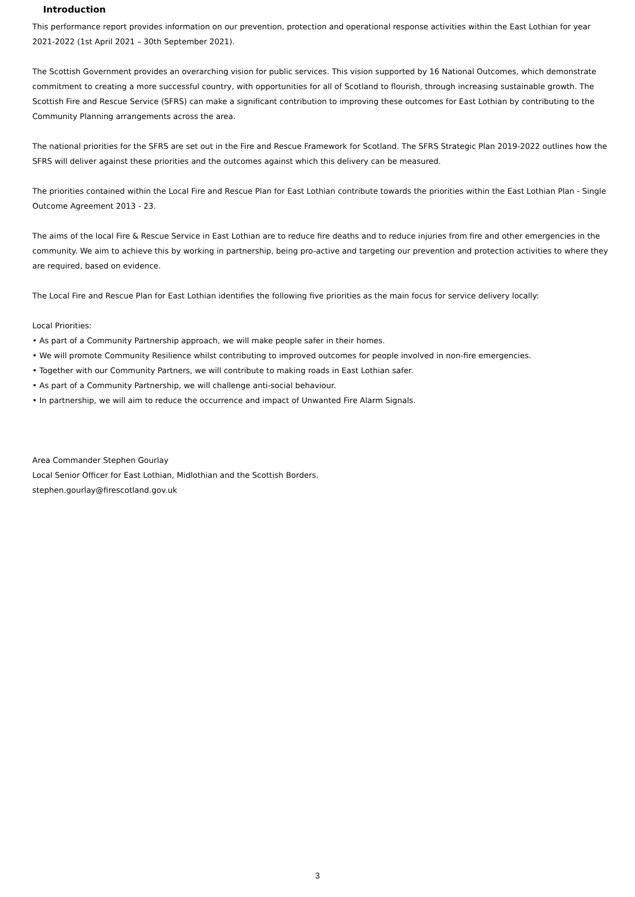Introduction
This performance report provides information on our prevention, protection and operational response activities within the East Lothian for year 2021-2022 (1st April 2021 – 30th September 2021).
The Scottish Government provides an overarching vision for public services. This vision supported by 16 National Outcomes, which demonstrate commitment to creating a more successful country, with opportunities for all of Scotland to flourish, through increasing sustainable growth. The Scottish Fire and Rescue Service (SFRS) can make a significant contribution to improving these outcomes for East Lothian by contributing to the Community Planning arrangements across the area.
The national priorities for the SFRS are set out in the Fire and Rescue Framework for Scotland. The SFRS Strategic Plan 2019-2022 outlines how the SFRS will deliver against these priorities and the outcomes against which this delivery can be measured.
The priorities contained within the Local Fire and Rescue Plan for East Lothian contribute towards the priorities within the East Lothian Plan - Single Outcome Agreement 2013 - 23.
The aims of the local Fire & Rescue Service in East Lothian are to reduce fire deaths and to reduce injuries from fire and other emergencies in the community. We aim to achieve this by working in partnership, being pro-active and targeting our prevention and protection activities to where they are required, based on evidence.
The Local Fire and Rescue Plan for East Lothian identifies the following five priorities as the main focus for service delivery locally:
Local Priorities:
• As part of a Community Partnership approach, we will make people safer in their homes.
• We will promote Community Resilience whilst contributing to improved outcomes for people involved in non-fire emergencies.
• Together with our Community Partners, we will contribute to making roads in East Lothian safer.
• As part of a Community Partnership, we will challenge anti-social behaviour.
• In partnership, we will aim to reduce the occurrence and impact of Unwanted Fire Alarm Signals.
Area Commander Stephen Gourlay
Local Senior Officer for East Lothian, Midlothian and the Scottish Borders.
stephen.gourlay@firescotland.gov.uk
3